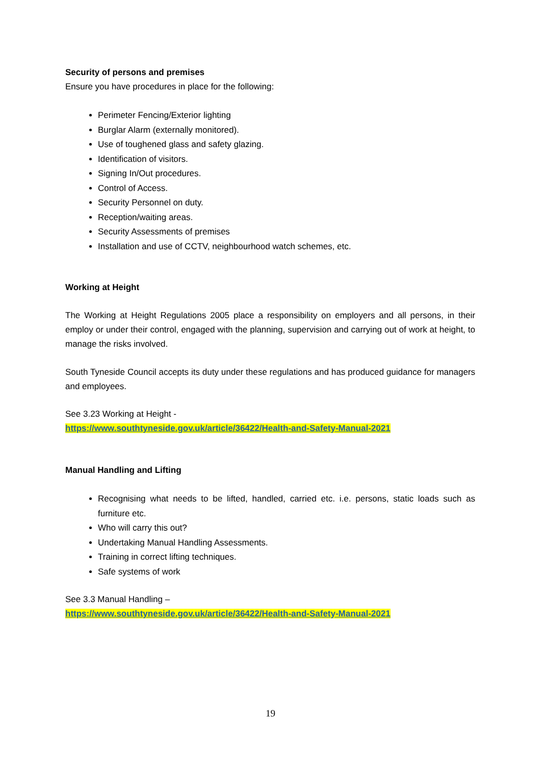Security of persons and premises
Ensure you have procedures in place for the following:
Perimeter Fencing/Exterior lighting
Burglar Alarm (externally monitored).
Use of toughened glass and safety glazing.
Identification of visitors.
Signing In/Out procedures.
Control of Access.
Security Personnel on duty.
Reception/waiting areas.
Security Assessments of premises
Installation and use of CCTV, neighbourhood watch schemes, etc.
Working at Height
The Working at Height Regulations 2005 place a responsibility on employers and all persons, in their employ or under their control, engaged with the planning, supervision and carrying out of work at height, to manage the risks involved.
South Tyneside Council accepts its duty under these regulations and has produced guidance for managers and employees.
See 3.23 Working at Height -
https://www.southtyneside.gov.uk/article/36422/Health-and-Safety-Manual-2021
Manual Handling and Lifting
Recognising what needs to be lifted, handled, carried etc. i.e. persons, static loads such as furniture etc.
Who will carry this out?
Undertaking Manual Handling Assessments.
Training in correct lifting techniques.
Safe systems of work
See 3.3 Manual Handling –
https://www.southtyneside.gov.uk/article/36422/Health-and-Safety-Manual-2021
19